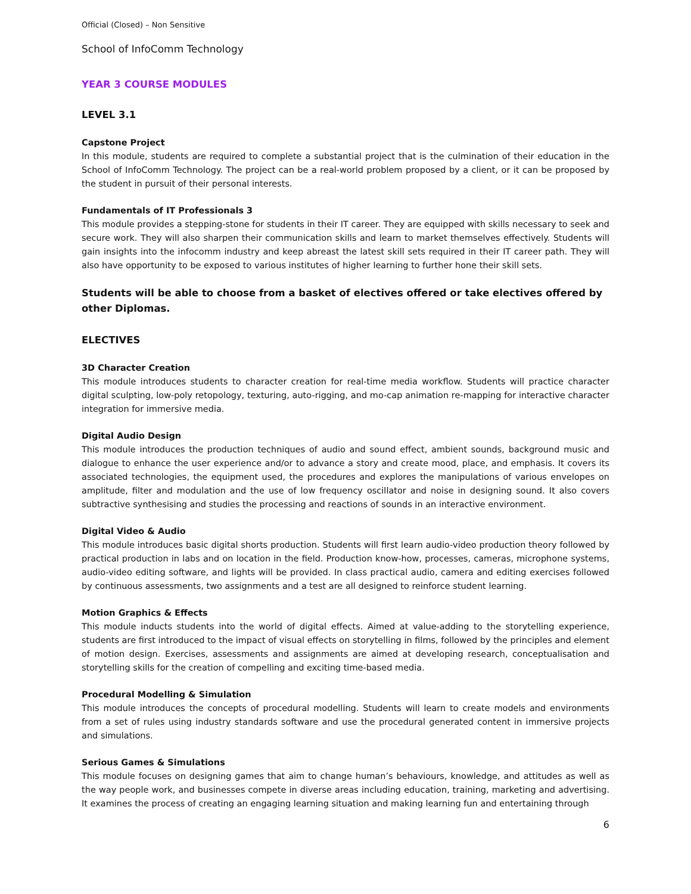Official (Closed) – Non Sensitive
School of InfoComm Technology
YEAR 3 COURSE MODULES
LEVEL 3.1
Capstone Project
In this module, students are required to complete a substantial project that is the culmination of their education in the School of InfoComm Technology. The project can be a real-world problem proposed by a client, or it can be proposed by the student in pursuit of their personal interests.
Fundamentals of IT Professionals 3
This module provides a stepping-stone for students in their IT career. They are equipped with skills necessary to seek and secure work. They will also sharpen their communication skills and learn to market themselves effectively. Students will gain insights into the infocomm industry and keep abreast the latest skill sets required in their IT career path. They will also have opportunity to be exposed to various institutes of higher learning to further hone their skill sets.
Students will be able to choose from a basket of electives offered or take electives offered by other Diplomas.
ELECTIVES
3D Character Creation
This module introduces students to character creation for real-time media workflow. Students will practice character digital sculpting, low-poly retopology, texturing, auto-rigging, and mo-cap animation re-mapping for interactive character integration for immersive media.
Digital Audio Design
This module introduces the production techniques of audio and sound effect, ambient sounds, background music and dialogue to enhance the user experience and/or to advance a story and create mood, place, and emphasis. It covers its associated technologies, the equipment used, the procedures and explores the manipulations of various envelopes on amplitude, filter and modulation and the use of low frequency oscillator and noise in designing sound. It also covers subtractive synthesising and studies the processing and reactions of sounds in an interactive environment.
Digital Video & Audio
This module introduces basic digital shorts production. Students will first learn audio-video production theory followed by practical production in labs and on location in the field. Production know-how, processes, cameras, microphone systems, audio-video editing software, and lights will be provided. In class practical audio, camera and editing exercises followed by continuous assessments, two assignments and a test are all designed to reinforce student learning.
Motion Graphics & Effects
This module inducts students into the world of digital effects. Aimed at value-adding to the storytelling experience, students are first introduced to the impact of visual effects on storytelling in films, followed by the principles and element of motion design. Exercises, assessments and assignments are aimed at developing research, conceptualisation and storytelling skills for the creation of compelling and exciting time-based media.
Procedural Modelling & Simulation
This module introduces the concepts of procedural modelling. Students will learn to create models and environments from a set of rules using industry standards software and use the procedural generated content in immersive projects and simulations.
Serious Games & Simulations
This module focuses on designing games that aim to change human’s behaviours, knowledge, and attitudes as well as the way people work, and businesses compete in diverse areas including education, training, marketing and advertising. It examines the process of creating an engaging learning situation and making learning fun and entertaining through
6